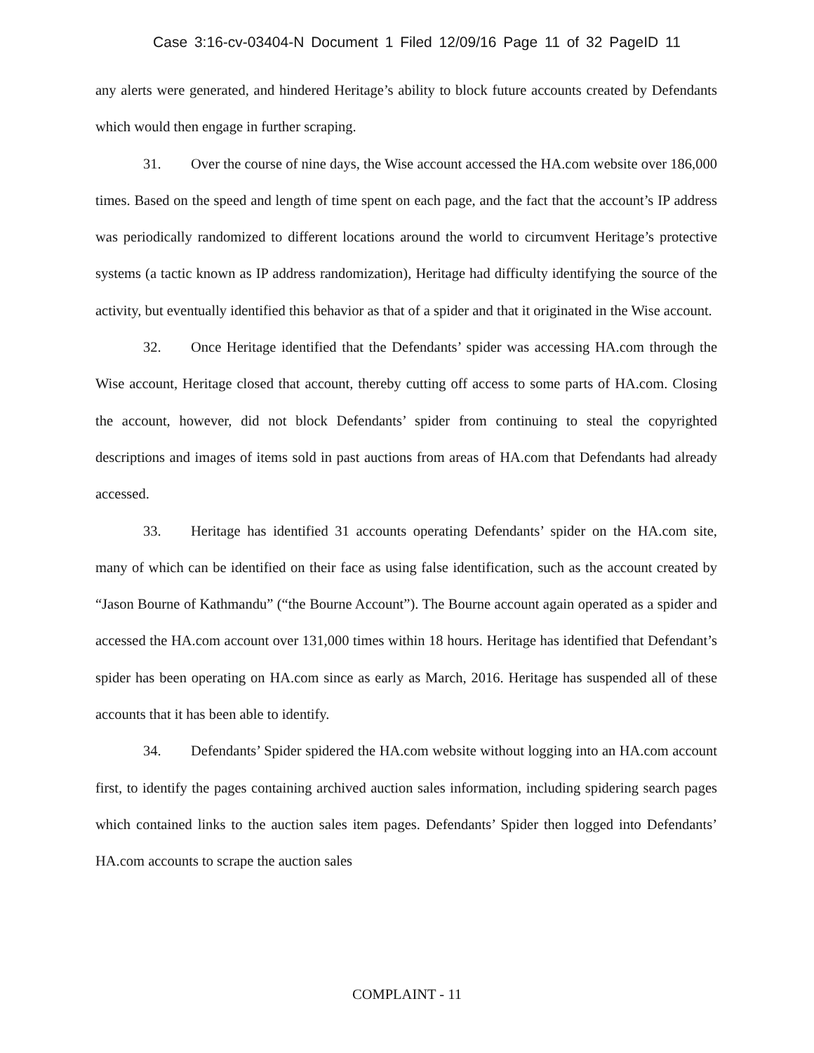Case 3:16-cv-03404-N Document 1 Filed 12/09/16 Page 11 of 32 PageID 11
any alerts were generated, and hindered Heritage’s ability to block future accounts created by Defendants which would then engage in further scraping.
31. Over the course of nine days, the Wise account accessed the HA.com website over 186,000 times. Based on the speed and length of time spent on each page, and the fact that the account’s IP address was periodically randomized to different locations around the world to circumvent Heritage’s protective systems (a tactic known as IP address randomization), Heritage had difficulty identifying the source of the activity, but eventually identified this behavior as that of a spider and that it originated in the Wise account.
32. Once Heritage identified that the Defendants’ spider was accessing HA.com through the Wise account, Heritage closed that account, thereby cutting off access to some parts of HA.com. Closing the account, however, did not block Defendants’ spider from continuing to steal the copyrighted descriptions and images of items sold in past auctions from areas of HA.com that Defendants had already accessed.
33. Heritage has identified 31 accounts operating Defendants’ spider on the HA.com site, many of which can be identified on their face as using false identification, such as the account created by “Jason Bourne of Kathmandu” (“the Bourne Account”). The Bourne account again operated as a spider and accessed the HA.com account over 131,000 times within 18 hours. Heritage has identified that Defendant’s spider has been operating on HA.com since as early as March, 2016. Heritage has suspended all of these accounts that it has been able to identify.
34. Defendants’ Spider spidered the HA.com website without logging into an HA.com account first, to identify the pages containing archived auction sales information, including spidering search pages which contained links to the auction sales item pages. Defendants’ Spider then logged into Defendants’ HA.com accounts to scrape the auction sales
COMPLAINT - 11